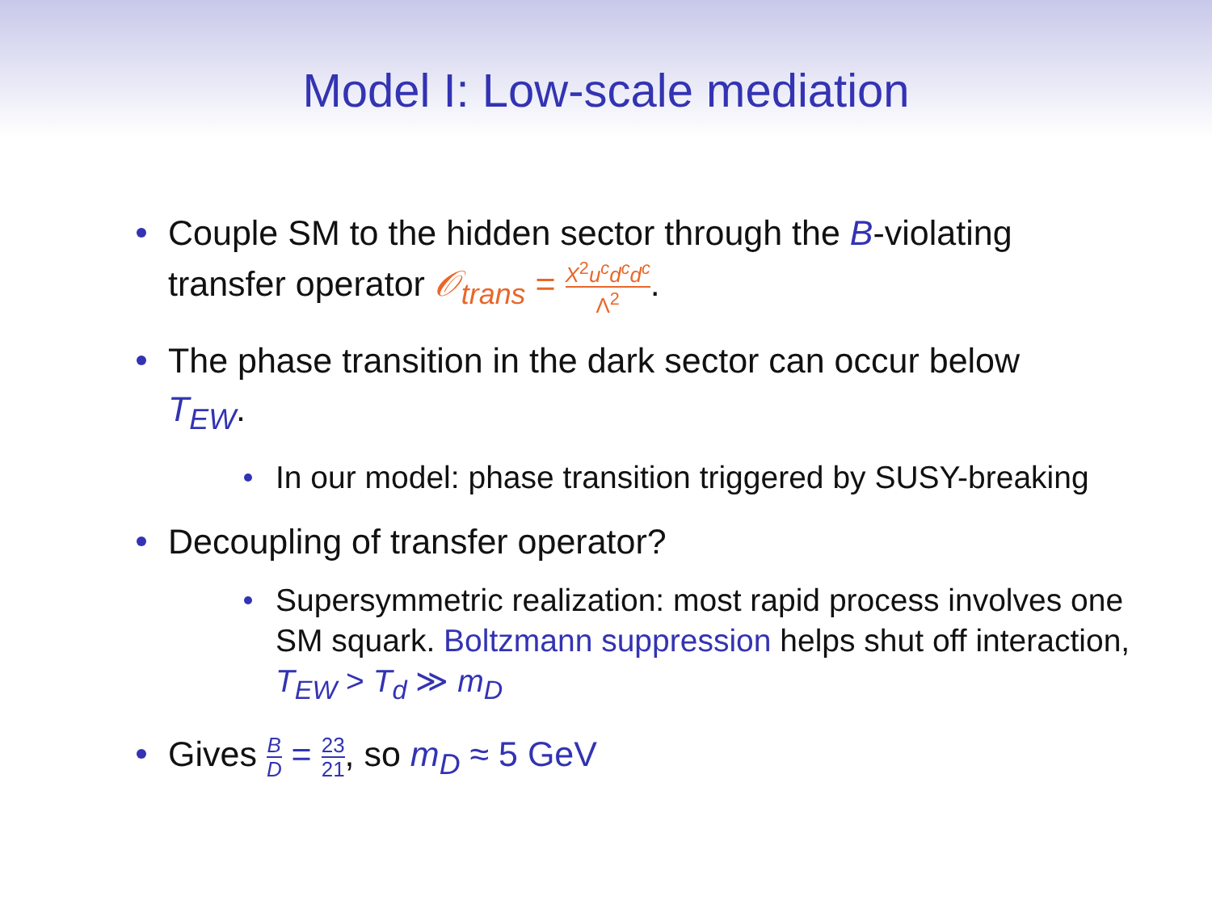Model I: Low-scale mediation
Couple SM to the hidden sector through the B-violating transfer operator 𝒪<sub>trans</sub> = X<sup>2</sup>u<sup>c</sup>d<sup>c</sup>d<sup>c</sup> Λ<sup>2</sup>.
The phase transition in the dark sector can occur below T<sub>EW</sub>.
In our model: phase transition triggered by SUSY-breaking
Decoupling of transfer operator?
Supersymmetric realization: most rapid process involves one SM squark. Boltzmann suppression helps shut off interaction, T<sub>EW</sub> > T<sub>d</sub> ≫ m<sub>D</sub>
Gives B D = 23 21, so m<sub>D</sub> ≈ 5 GeV